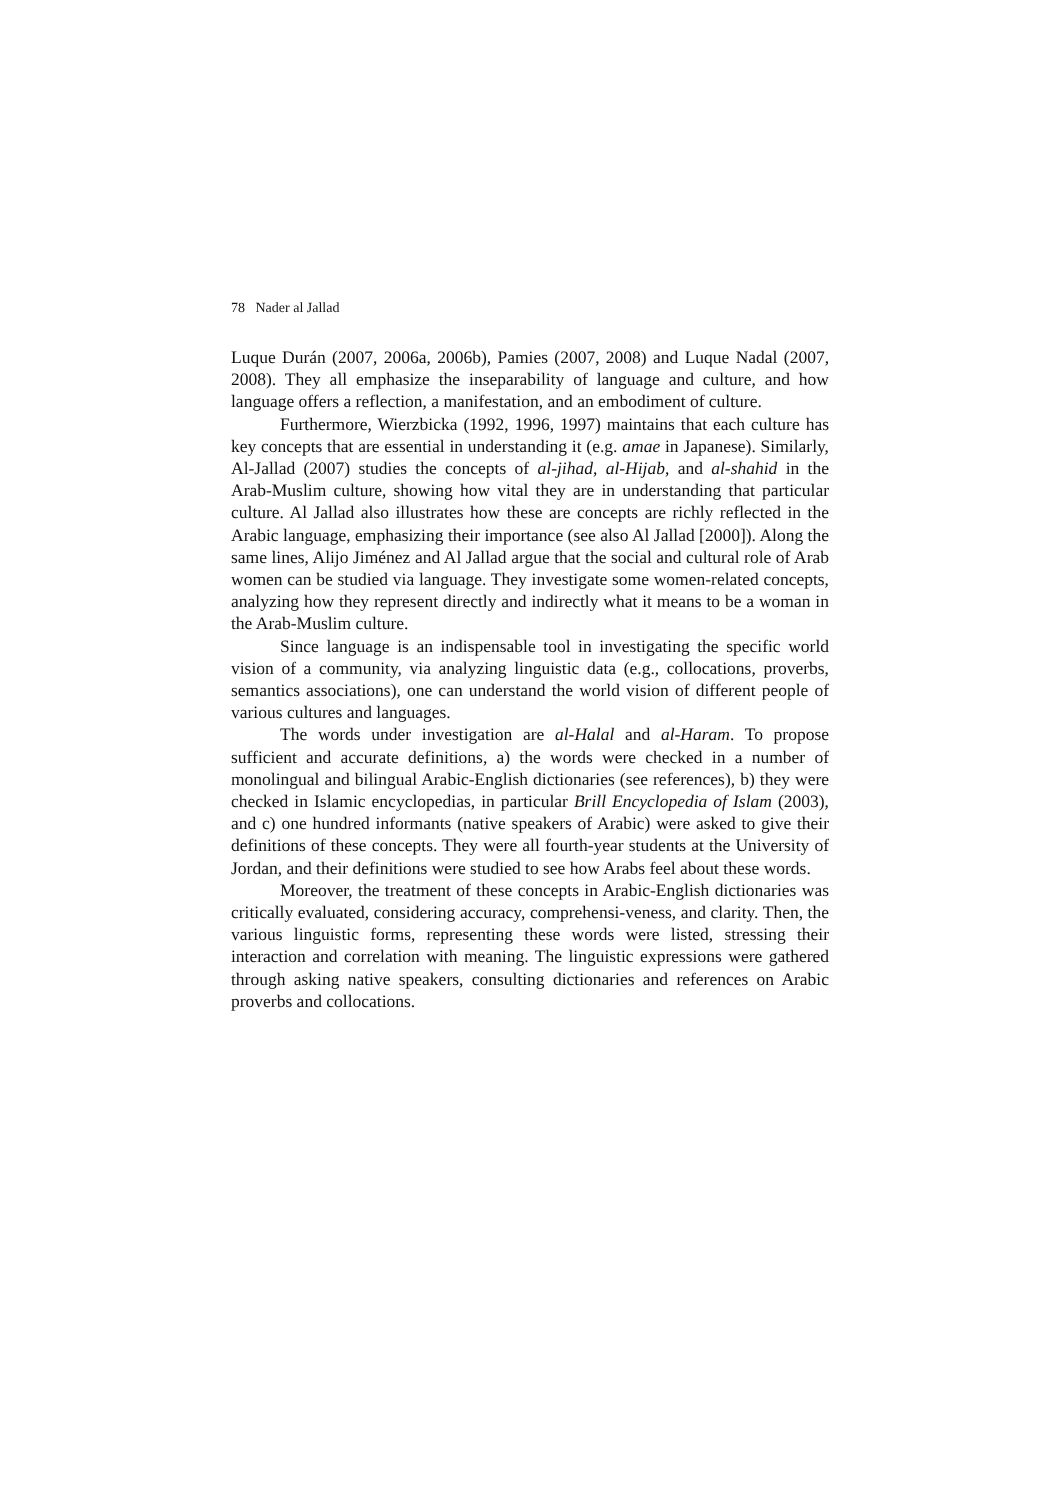78 Nader al Jallad
Luque Durán (2007, 2006a, 2006b), Pamies (2007, 2008) and Luque Nadal (2007, 2008). They all emphasize the inseparability of language and culture, and how language offers a reflection, a manifestation, and an embodiment of culture.
Furthermore, Wierzbicka (1992, 1996, 1997) maintains that each culture has key concepts that are essential in understanding it (e.g. amae in Japanese). Similarly, Al-Jallad (2007) studies the concepts of al-jihad, al-Hijab, and al-shahid in the Arab-Muslim culture, showing how vital they are in understanding that particular culture. Al Jallad also illustrates how these are concepts are richly reflected in the Arabic language, emphasizing their importance (see also Al Jallad [2000]). Along the same lines, Alijo Jiménez and Al Jallad argue that the social and cultural role of Arab women can be studied via language. They investigate some women-related concepts, analyzing how they represent directly and indirectly what it means to be a woman in the Arab-Muslim culture.
Since language is an indispensable tool in investigating the specific world vision of a community, via analyzing linguistic data (e.g., collocations, proverbs, semantics associations), one can understand the world vision of different people of various cultures and languages.
The words under investigation are al-Halal and al-Haram. To propose sufficient and accurate definitions, a) the words were checked in a number of monolingual and bilingual Arabic-English dictionaries (see references), b) they were checked in Islamic encyclopedias, in particular Brill Encyclopedia of Islam (2003), and c) one hundred informants (native speakers of Arabic) were asked to give their definitions of these concepts. They were all fourth-year students at the University of Jordan, and their definitions were studied to see how Arabs feel about these words.
Moreover, the treatment of these concepts in Arabic-English dictionaries was critically evaluated, considering accuracy, comprehensi-veness, and clarity. Then, the various linguistic forms, representing these words were listed, stressing their interaction and correlation with meaning. The linguistic expressions were gathered through asking native speakers, consulting dictionaries and references on Arabic proverbs and collocations.